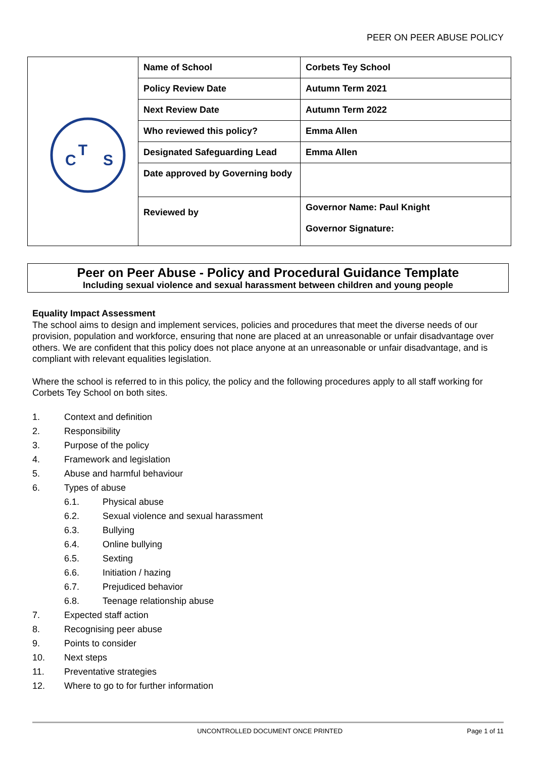PEER ON PEER ABUSE POLICY
| T C S | Name of School | Corbets Tey School |
| | Policy Review Date | Autumn Term 2021 |
| | Next Review Date | Autumn Term 2022 |
| | Who reviewed this policy? | Emma Allen |
| | Designated Safeguarding Lead | Emma Allen |
| | Date approved by Governing body | |
| | Reviewed by | Governor Name: Paul Knight Governor Signature: |
Peer on Peer Abuse - Policy and Procedural Guidance Template
Including sexual violence and sexual harassment between children and young people
Equality Impact Assessment
The school aims to design and implement services, policies and procedures that meet the diverse needs of our provision, population and workforce, ensuring that none are placed at an unreasonable or unfair disadvantage over others. We are confident that this policy does not place anyone at an unreasonable or unfair disadvantage, and is compliant with relevant equalities legislation.
Where the school is referred to in this policy, the policy and the following procedures apply to all staff working for Corbets Tey School on both sites.
1. Context and definition
2. Responsibility
3. Purpose of the policy
4. Framework and legislation
5. Abuse and harmful behaviour
6. Types of abuse
6.1. Physical abuse
6.2. Sexual violence and sexual harassment
6.3. Bullying
6.4. Online bullying
6.5. Sexting
6.6. Initiation / hazing
6.7. Prejudiced behavior
6.8. Teenage relationship abuse
7. Expected staff action
8. Recognising peer abuse
9. Points to consider
10. Next steps
11. Preventative strategies
12. Where to go to for further information
UNCONTROLLED DOCUMENT ONCE PRINTED Page 1 of 11